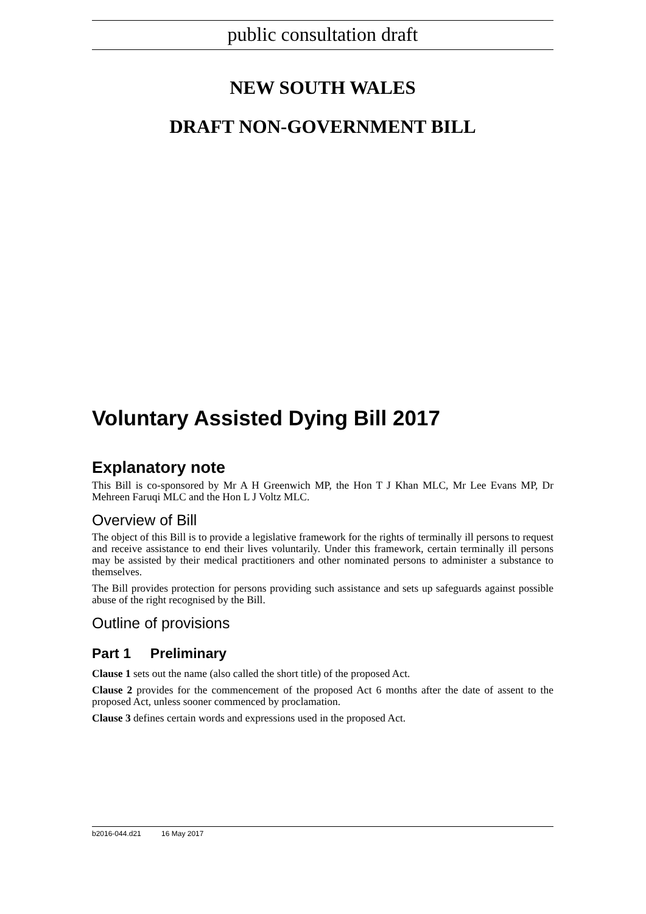public consultation draft
NEW SOUTH WALES
DRAFT NON-GOVERNMENT BILL
Voluntary Assisted Dying Bill 2017
Explanatory note
This Bill is co-sponsored by Mr A H Greenwich MP, the Hon T J Khan MLC, Mr Lee Evans MP, Dr Mehreen Faruqi MLC and the Hon L J Voltz MLC.
Overview of Bill
The object of this Bill is to provide a legislative framework for the rights of terminally ill persons to request and receive assistance to end their lives voluntarily. Under this framework, certain terminally ill persons may be assisted by their medical practitioners and other nominated persons to administer a substance to themselves.
The Bill provides protection for persons providing such assistance and sets up safeguards against possible abuse of the right recognised by the Bill.
Outline of provisions
Part 1 Preliminary
Clause 1 sets out the name (also called the short title) of the proposed Act.
Clause 2 provides for the commencement of the proposed Act 6 months after the date of assent to the proposed Act, unless sooner commenced by proclamation.
Clause 3 defines certain words and expressions used in the proposed Act.
b2016-044.d21 16 May 2017